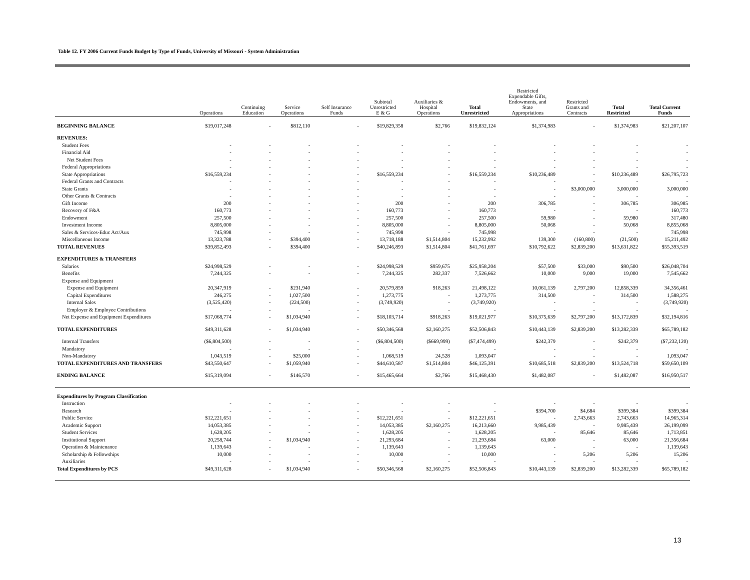Table 12. FY 2006 Current Funds Budget by Type of Funds, University of Missouri - System Administration
| | Operations | Continuing Education | Service Operations | Self Insurance Funds | Subtotal Unrestricted E & G | Auxiliaries & Hospital Operations | Total Unrestricted | Restricted Expendable Gifts, Endowments, and State Appropriations | Restricted Grants and Contracts | Total Restricted | Total Current Funds |
| --- | --- | --- | --- | --- | --- | --- | --- | --- | --- | --- | --- |
| BEGINNING BALANCE | $19,017,248 | - | $812,110 | - | $19,829,358 | $2,766 | $19,832,124 | $1,374,983 | - | $1,374,983 | $21,207,107 |
| REVENUES: | | | | | | | | | | | |
| Student Fees | - | - | - | - | - | - | - | - | - | - | - |
| Financial Aid | - | - | - | - | - | - | - | - | - | - | - |
| Net Student Fees | - | - | - | - | - | - | - | - | - | - | - |
| Federal Appropriations | - | - | - | - | - | - | - | - | - | - | - |
| State Appropriations | $16,559,234 | - | - | - | $16,559,234 | - | $16,559,234 | $10,236,489 | - | $10,236,489 | $26,795,723 |
| Federal Grants and Contracts | - | - | - | - | - | - | - | - | - | - | - |
| State Grants | - | - | - | - | - | - | - | - | $3,000,000 | 3,000,000 | 3,000,000 |
| Other Grants & Contracts | - | - | - | - | - | - | - | - | - | - | - |
| Gift Income | 200 | - | - | - | 200 | - | 200 | 306,785 | - | 306,785 | 306,985 |
| Recovery of F&A | 160,773 | - | - | - | 160,773 | - | 160,773 | - | - | - | 160,773 |
| Endowment | 257,500 | - | - | - | 257,500 | - | 257,500 | 59,980 | - | 59,980 | 317,480 |
| Investment Income | 8,805,000 | - | - | - | 8,805,000 | - | 8,805,000 | 50,068 | - | 50,068 | 8,855,068 |
| Sales & Services-Educ Act/Aux | 745,998 | - | - | - | 745,998 | - | 745,998 | - | - | - | 745,998 |
| Miscellaneous Income | 13,323,788 | - | $394,400 | - | 13,718,188 | $1,514,804 | 15,232,992 | 139,300 | (160,800) | (21,500) | 15,211,492 |
| TOTAL REVENUES | $39,852,493 | - | $394,400 | - | $40,246,893 | $1,514,804 | $41,761,697 | $10,792,622 | $2,839,200 | $13,631,822 | $55,393,519 |
| EXPENDITURES & TRANSFERS | | | | | | | | | | | |
| Salaries | $24,998,529 | - | - | - | $24,998,529 | $959,675 | $25,958,204 | $57,500 | $33,000 | $90,500 | $26,048,704 |
| Benefits | 7,244,325 | - | - | - | 7,244,325 | 282,337 | 7,526,662 | 10,000 | 9,000 | 19,000 | 7,545,662 |
| Expense and Equipment | | | | | | | | | | | |
| Expense and Equipment | 20,347,919 | - | $231,940 | - | 20,579,859 | 918,263 | 21,498,122 | 10,061,139 | 2,797,200 | 12,858,339 | 34,356,461 |
| Capital Expenditures | 246,275 | - | 1,027,500 | - | 1,273,775 | - | 1,273,775 | 314,500 | - | 314,500 | 1,588,275 |
| Internal Sales | (3,525,420) | - | (224,500) | - | (3,749,920) | - | (3,749,920) | - | - | - | (3,749,920) |
| Employer & Employee Contributions | - | - | - | - | - | - | - | - | - | - | - |
| Net Expense and Equipment Expenditures | $17,068,774 | - | $1,034,940 | - | $18,103,714 | $918,263 | $19,021,977 | $10,375,639 | $2,797,200 | $13,172,839 | $32,194,816 |
| TOTAL EXPENDITURES | $49,311,628 | - | $1,034,940 | - | $50,346,568 | $2,160,275 | $52,506,843 | $10,443,139 | $2,839,200 | $13,282,339 | $65,789,182 |
| Internal Transfers | ($6,804,500) | - | - | - | ($6,804,500) | ($669,999) | ($7,474,499) | $242,379 | - | $242,379 | ($7,232,120) |
| Mandatory | - | - | - | - | - | - | - | - | - | - | - |
| Non-Mandatory | 1,043,519 | - | $25,000 | - | 1,068,519 | 24,528 | 1,093,047 | - | - | - | 1,093,047 |
| TOTAL EXPENDITURES AND TRANSFERS | $43,550,647 | - | $1,059,940 | - | $44,610,587 | $1,514,804 | $46,125,391 | $10,685,518 | $2,839,200 | $13,524,718 | $59,650,109 |
| ENDING BALANCE | $15,319,094 | - | $146,570 | - | $15,465,664 | $2,766 | $15,468,430 | $1,482,087 | - | $1,482,087 | $16,950,517 |
| Expenditures by Program Classification | | | | | | | | | | | |
| Instruction | - | - | - | - | - | - | - | - | - | - | - |
| Research | - | - | - | - | - | - | - | $394,700 | $4,684 | $399,384 | $399,384 |
| Public Service | $12,221,651 | - | - | - | $12,221,651 | - | $12,221,651 | - | 2,743,663 | 2,743,663 | 14,965,314 |
| Academic Support | 14,053,385 | - | - | - | 14,053,385 | $2,160,275 | 16,213,660 | 9,985,439 | - | 9,985,439 | 26,199,099 |
| Student Services | 1,628,205 | - | - | - | 1,628,205 | - | 1,628,205 | - | 85,646 | 85,646 | 1,713,851 |
| Institutional Support | 20,258,744 | - | $1,034,940 | - | 21,293,684 | - | 21,293,684 | 63,000 | - | 63,000 | 21,356,684 |
| Operation & Maintenance | 1,139,643 | - | - | - | 1,139,643 | - | 1,139,643 | - | - | - | 1,139,643 |
| Scholarship & Fellowships | 10,000 | - | - | - | 10,000 | - | 10,000 | - | 5,206 | 5,206 | 15,206 |
| Auxiliaries | - | - | - | - | - | - | - | - | - | - | - |
| Total Expenditures by PCS | $49,311,628 | - | $1,034,940 | - | $50,346,568 | $2,160,275 | $52,506,843 | $10,443,139 | $2,839,200 | $13,282,339 | $65,789,182 |
13